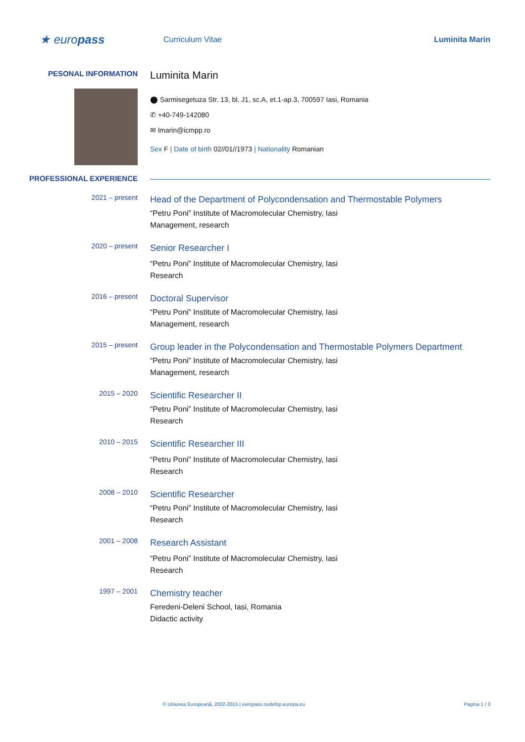★ europass
Curriculum Vitae Luminita Marin
PESONAL INFORMATION
Luminita Marin
⬤ Sarmisegetuza Str. 13, bl. J1, sc.A, et.1-ap.3, 700597 Iasi, Romania
✆ +40-749-142080
✉ lmarin@icmpp.ro
Sex F | Date of birth 02//01//1973 | Nationality Romanian
PROFESSIONAL EXPERIENCE
2021 – present
Head of the Department of Polycondensation and Thermostable Polymers
“Petru Poni” Institute of Macromolecular Chemistry, Iasi
Management, research
2020 – present
Senior Researcher I
“Petru Poni” Institute of Macromolecular Chemistry, Iasi
Research
2016 – present
Doctoral Supervisor
“Petru Poni” Institute of Macromolecular Chemistry, Iasi
Management, research
2015 – present
Group leader in the Polycondensation and Thermostable Polymers Department
“Petru Poni” Institute of Macromolecular Chemistry, Iasi
Management, research
2015 – 2020
Scientific Researcher II
“Petru Poni” Institute of Macromolecular Chemistry, Iasi
Research
2010 – 2015
Scientific Researcher III
“Petru Poni” Institute of Macromolecular Chemistry, Iasi
Research
2008 – 2010
Scientific Researcher
“Petru Poni” Institute of Macromolecular Chemistry, Iasi
Research
2001 – 2008
Research Assistant
“Petru Poni” Institute of Macromolecular Chemistry, Iasi
Research
1997 – 2001
Chemistry teacher
Feredeni-Deleni School, Iasi, Romania
Didactic activity
© Uniunea Europeană, 2002-2015 | europass.cedefop.europa.eu Pagina 1 / 3